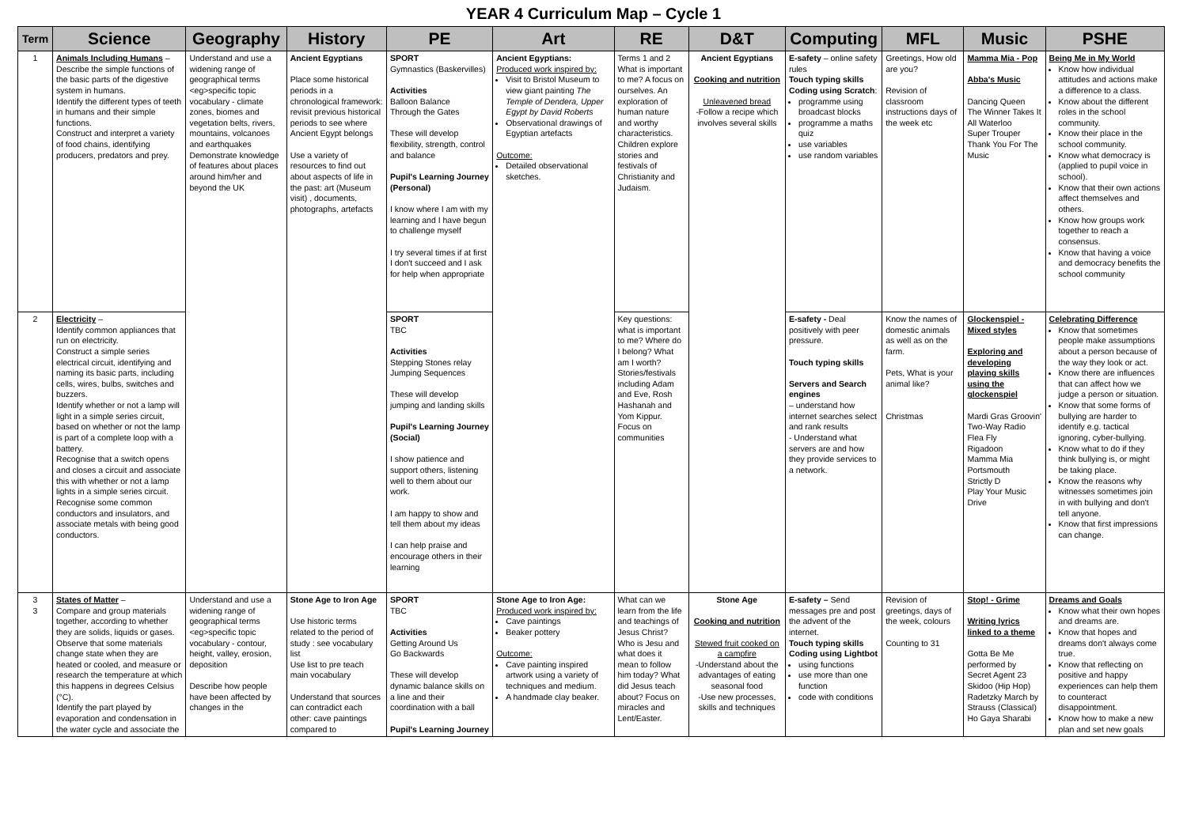YEAR 4 Curriculum Map – Cycle 1
| Term | Science | Geography | History | PE | Art | RE | D&T | Computing | MFL | Music | PSHE |
| --- | --- | --- | --- | --- | --- | --- | --- | --- | --- | --- | --- |
| 1 | Animals Including Humans – Describe the simple functions of the basic parts of the digestive system in humans. Identify the different types of teeth in humans and their simple functions. Construct and interpret a variety of food chains, identifying producers, predators and prey. | Understand and use a widening range of geographical terms <eg>specific topic vocabulary - climate zones, biomes and vegetation belts, rivers, mountains, volcanoes and earthquakes Demonstrate knowledge of features about places around him/her and beyond the UK | Ancient Egyptians Place some historical periods in a chronological framework: revisit previous historical periods to see where Ancient Egypt belongs Use a variety of resources to find out about aspects of life in the past: art (Museum visit) , documents, photographs, artefacts | SPORT Gymnastics (Baskervilles) Activities Balloon Balance Through the Gates These will develop flexibility, strength, control and balance Pupil's Learning Journey (Personal) I know where I am with my learning and I have begun to challenge myself I try several times if at first I don't succeed and I ask for help when appropriate | Ancient Egyptians: Produced work inspired by: Visit to Bristol Museum to view giant painting The Temple of Dendera, Upper Egypt by David Roberts Observational drawings of Egyptian artefacts Outcome: Detailed observational sketches. | Terms 1 and 2 What is important to me? A focus on ourselves. An exploration of human nature and worthy characteristics. Children explore stories and festivals of Christianity and Judaism. | Ancient Egyptians Cooking and nutrition Unleavened bread -Follow a recipe which involves several skills | E-safety – online safety rules Touch typing skills Coding using Scratch : programme using broadcast blocks programme a maths quiz use variables use random variables | Greetings, How old are you? Revision of classroom instructions days of the week etc | Mamma Mia - Pop Abba's Music Dancing Queen The Winner Takes It All Waterloo Super Trouper Thank You For The Music | Being Me in My World Know how individual attitudes and actions make a difference to a class. Know about the different roles in the school community. Know their place in the school community. Know what democracy is (applied to pupil voice in school). Know that their own actions affect themselves and others. Know how groups work together to reach a consensus. Know that having a voice and democracy benefits the school community |
| 2 | Electricity – Identify common appliances that run on electricity. Construct a simple series electrical circuit, identifying and naming its basic parts, including cells, wires, bulbs, switches and buzzers. Identify whether or not a lamp will light in a simple series circuit, based on whether or not the lamp is part of a complete loop with a battery. Recognise that a switch opens and closes a circuit and associate this with whether or not a lamp lights in a simple series circuit. Recognise some common conductors and insulators, and associate metals with being good conductors. | | | SPORT TBC Activities Stepping Stones relay Jumping Sequences These will develop jumping and landing skills Pupil's Learning Journey (Social) I show patience and support others, listening well to them about our work. I am happy to show and tell them about my ideas I can help praise and encourage others in their learning | | Key questions: what is important to me? Where do I belong? What am I worth? Stories/festivals including Adam and Eve, Rosh Hashanah and Yom Kippur. Focus on communities | | E-safety - Deal positively with peer pressure. Touch typing skills Servers and Search engines – understand how internet searches select and rank results - Understand what servers are and how they provide services to a network. | Know the names of domestic animals as well as on the farm. Pets, What is your animal like? Christmas | Glockenspiel - Mixed styles Exploring and developing playing skills using the glockenspiel Mardi Gras Groovin' Two-Way Radio Flea Fly Rigadoon Mamma Mia Portsmouth Strictly D Play Your Music Drive | Celebrating Difference Know that sometimes people make assumptions about a person because of the way they look or act. Know there are influences that can affect how we judge a person or situation. Know that some forms of bullying are harder to identify e.g. tactical ignoring, cyber-bullying. Know what to do if they think bullying is, or might be taking place. Know the reasons why witnesses sometimes join in with bullying and don't tell anyone. Know that first impressions can change. |
| 3 3 | States of Matter – Compare and group materials together, according to whether they are solids, liquids or gases. Observe that some materials change state when they are heated or cooled, and measure or research the temperature at which this happens in degrees Celsius (°C). Identify the part played by evaporation and condensation in the water cycle and associate the | Understand and use a widening range of geographical terms <eg>specific topic vocabulary - contour, height, valley, erosion, deposition Describe how people have been affected by changes in the | Stone Age to Iron Age Use historic terms related to the period of study : see vocabulary list Use list to pre teach main vocabulary Understand that sources can contradict each other: cave paintings compared to | SPORT TBC Activities Getting Around Us Go Backwards These will develop dynamic balance skills on a line and their coordination with a ball Pupil's Learning Journey | Stone Age to Iron Age: Produced work inspired by: Cave paintings Beaker pottery Outcome: Cave painting inspired artwork using a variety of techniques and medium. A handmade clay beaker. | What can we learn from the life and teachings of Jesus Christ? Who is Jesu and what does it mean to follow him today? What did Jesus teach about? Focus on miracles and Lent/Easter. | Stone Age Cooking and nutrition Stewed fruit cooked on a campfire -Understand about the advantages of eating seasonal food -Use new processes, skills and techniques | E-safety – Send messages pre and post the advent of the internet. Touch typing skills Coding using Lightbot using functions use more than one function code with conditions | Revision of greetings, days of the week, colours Counting to 31 | Stop! - Grime Writing lyrics linked to a theme Gotta Be Me performed by Secret Agent 23 Skidoo (Hip Hop) Radetzky March by Strauss (Classical) Ho Gaya Sharabi | Dreams and Goals Know what their own hopes and dreams are. Know that hopes and dreams don't always come true. Know that reflecting on positive and happy experiences can help them to counteract disappointment. Know how to make a new plan and set new goals |